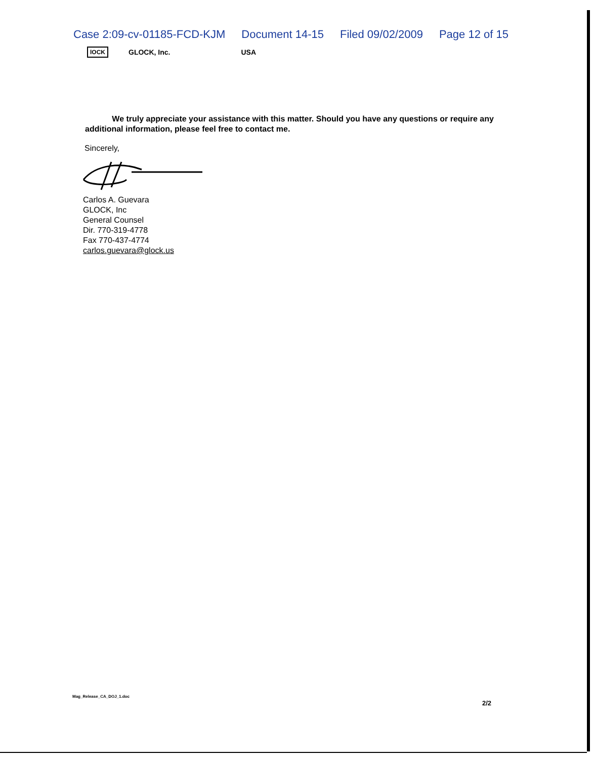Case 2:09-cv-01185-FCD-KJM Document 14-15 Filed 09/02/2009 Page 12 of 15
lOCK GLOCK, Inc. USA
We truly appreciate your assistance with this matter. Should you have any questions or require any additional information, please feel free to contact me.
Sincerely,
Carlos A. Guevara
GLOCK, Inc
General Counsel
Dir. 770-319-4778
Fax 770-437-4774
carlos.guevara@glock.us
Mag_Release_CA_DOJ_1.doc
2/2